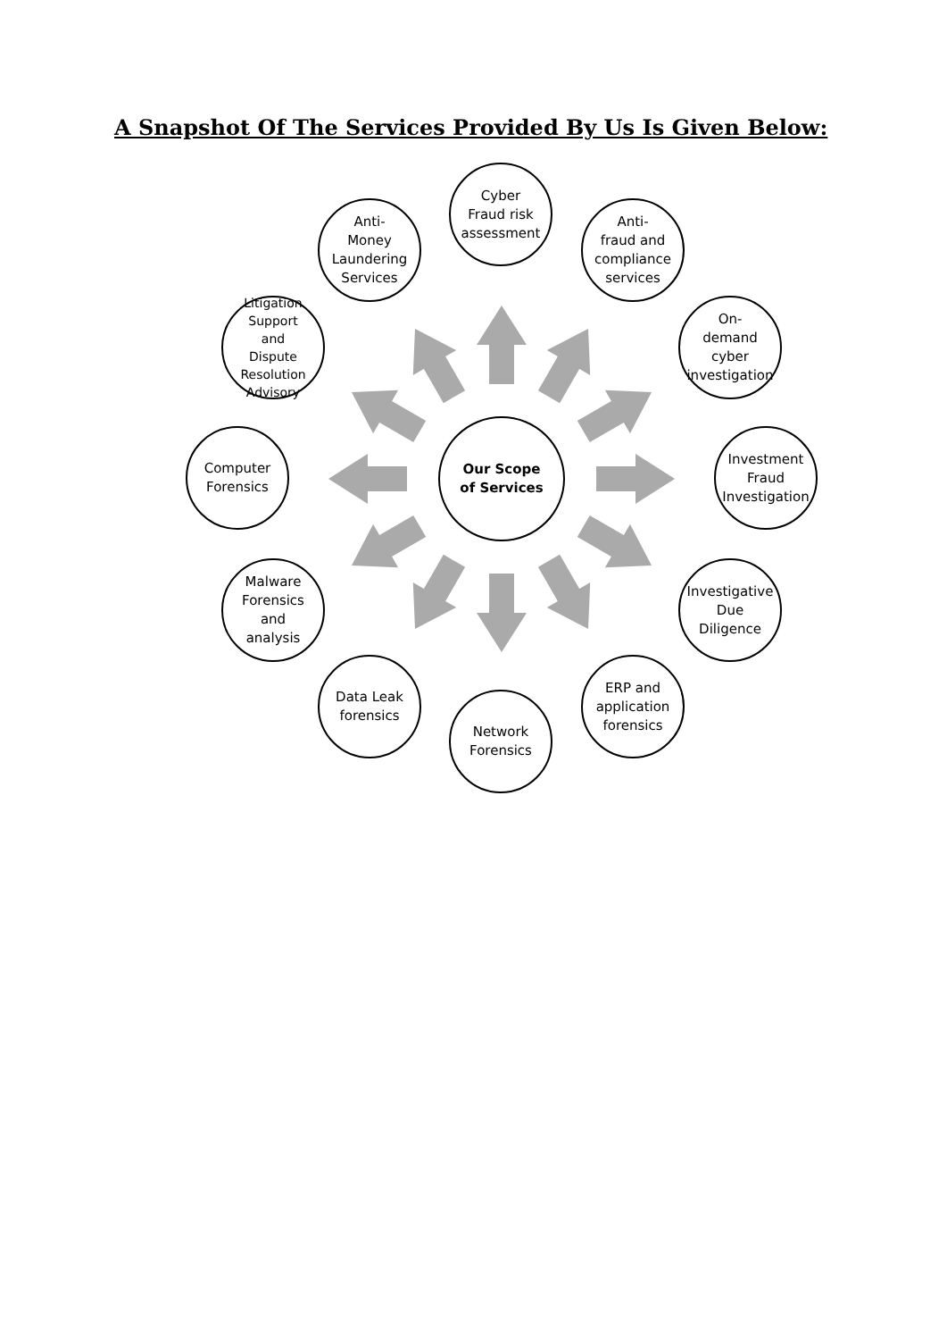A Snapshot Of The Services Provided By Us Is Given Below:
Our Scope
of Services
Cyber
Fraud risk
assessment
Anti-
fraud and
compliance
services
On-
demand
cyber
investigation
Investment Fraud
Investigation
Investigative Due
Diligence
ERP and
application
forensics
Network
Forensics
Data Leak
forensics
Malware
Forensics
and
analysis
Computer
Forensics
Litigation
Support
and
Dispute
Resolution
Advisory
Anti-
Money
Laundering
Services